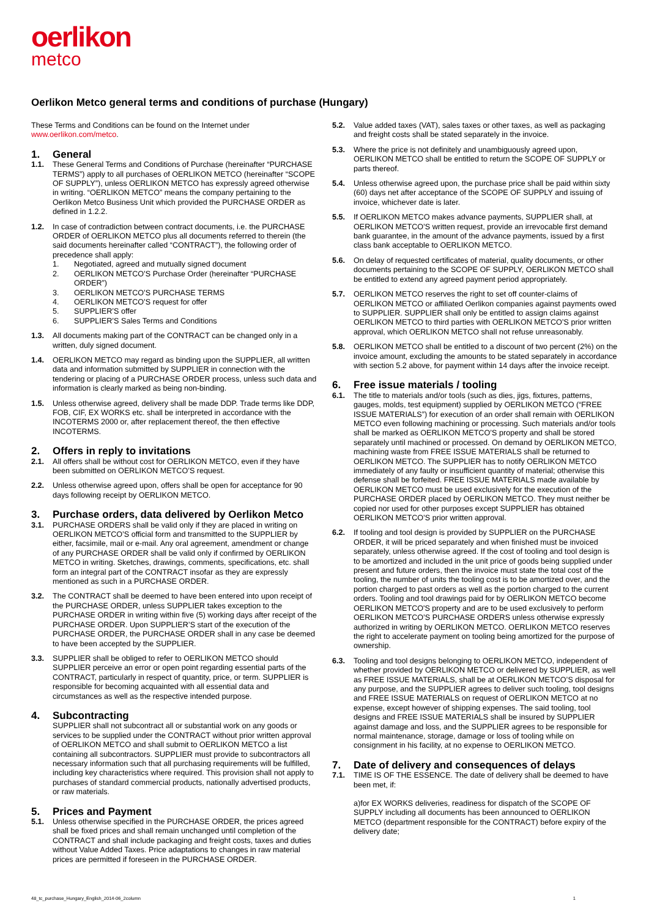oerlikon
metco
Oerlikon Metco general terms and conditions of purchase (Hungary)
These Terms and Conditions can be found on the Internet under
www.oerlikon.com/metco.
1. General
1.1. These General Terms and Conditions of Purchase (hereinafter “PURCHASE TERMS”) apply to all purchases of OERLIKON METCO (hereinafter “SCOPE OF SUPPLY”), unless OERLIKON METCO has expressly agreed otherwise in writing. “OERLIKON METCO” means the company pertaining to the Oerlikon Metco Business Unit which provided the PURCHASE ORDER as defined in 1.2.2.
1.2. In case of contradiction between contract documents, i.e. the PURCHASE ORDER of OERLIKON METCO plus all documents referred to therein (the said documents hereinafter called “CONTRACT”), the following order of precedence shall apply:
1. Negotiated, agreed and mutually signed document
2. OERLIKON METCO’S Purchase Order (hereinafter “PURCHASE ORDER”)
3. OERLIKON METCO’S PURCHASE TERMS
4. OERLIKON METCO’S request for offer
5. SUPPLIER’S offer
6. SUPPLIER’S Sales Terms and Conditions
1.3. All documents making part of the CONTRACT can be changed only in a written, duly signed document.
1.4. OERLIKON METCO may regard as binding upon the SUPPLIER, all written data and information submitted by SUPPLIER in connection with the tendering or placing of a PURCHASE ORDER process, unless such data and information is clearly marked as being non-binding.
1.5. Unless otherwise agreed, delivery shall be made DDP. Trade terms like DDP, FOB, CIF, EX WORKS etc. shall be interpreted in accordance with the INCOTERMS 2000 or, after replacement thereof, the then effective INCOTERMS.
2. Offers in reply to invitations
2.1. All offers shall be without cost for OERLIKON METCO, even if they have been submitted on OERLIKON METCO’S request.
2.2. Unless otherwise agreed upon, offers shall be open for acceptance for 90 days following receipt by OERLIKON METCO.
3. Purchase orders, data delivered by Oerlikon Metco
3.1. PURCHASE ORDERS shall be valid only if they are placed in writing on OERLIKON METCO’S official form and transmitted to the SUPPLIER by either, facsimile, mail or e-mail. Any oral agreement, amendment or change of any PURCHASE ORDER shall be valid only if confirmed by OERLIKON METCO in writing. Sketches, drawings, comments, specifications, etc. shall form an integral part of the CONTRACT insofar as they are expressly mentioned as such in a PURCHASE ORDER.
3.2. The CONTRACT shall be deemed to have been entered into upon receipt of the PURCHASE ORDER, unless SUPPLIER takes exception to the PURCHASE ORDER in writing within five (5) working days after receipt of the PURCHASE ORDER. Upon SUPPLIER’S start of the execution of the PURCHASE ORDER, the PURCHASE ORDER shall in any case be deemed to have been accepted by the SUPPLIER.
3.3. SUPPLIER shall be obliged to refer to OERLIKON METCO should SUPPLIER perceive an error or open point regarding essential parts of the CONTRACT, particularly in respect of quantity, price, or term. SUPPLIER is responsible for becoming acquainted with all essential data and circumstances as well as the respective intended purpose.
4. Subcontracting
SUPPLIER shall not subcontract all or substantial work on any goods or services to be supplied under the CONTRACT without prior written approval of OERLIKON METCO and shall submit to OERLIKON METCO a list containing all subcontractors. SUPPLIER must provide to subcontractors all necessary information such that all purchasing requirements will be fulfilled, including key characteristics where required. This provision shall not apply to purchases of standard commercial products, nationally advertised products, or raw materials.
5. Prices and Payment
5.1. Unless otherwise specified in the PURCHASE ORDER, the prices agreed shall be fixed prices and shall remain unchanged until completion of the CONTRACT and shall include packaging and freight costs, taxes and duties without Value Added Taxes. Price adaptations to changes in raw material prices are permitted if foreseen in the PURCHASE ORDER.
5.2. Value added taxes (VAT), sales taxes or other taxes, as well as packaging and freight costs shall be stated separately in the invoice.
5.3. Where the price is not definitely and unambiguously agreed upon, OERLIKON METCO shall be entitled to return the SCOPE OF SUPPLY or parts thereof.
5.4. Unless otherwise agreed upon, the purchase price shall be paid within sixty (60) days net after acceptance of the SCOPE OF SUPPLY and issuing of invoice, whichever date is later.
5.5. If OERLIKON METCO makes advance payments, SUPPLIER shall, at OERLIKON METCO’S written request, provide an irrevocable first demand bank guarantee, in the amount of the advance payments, issued by a first class bank acceptable to OERLIKON METCO.
5.6. On delay of requested certificates of material, quality documents, or other documents pertaining to the SCOPE OF SUPPLY, OERLIKON METCO shall be entitled to extend any agreed payment period appropriately.
5.7. OERLIKON METCO reserves the right to set off counter-claims of OERLIKON METCO or affiliated Oerlikon companies against payments owed to SUPPLIER. SUPPLIER shall only be entitled to assign claims against OERLIKON METCO to third parties with OERLIKON METCO’S prior written approval, which OERLIKON METCO shall not refuse unreasonably.
5.8. OERLIKON METCO shall be entitled to a discount of two percent (2%) on the invoice amount, excluding the amounts to be stated separately in accordance with section 5.2 above, for payment within 14 days after the invoice receipt.
6. Free issue materials / tooling
6.1. The title to materials and/or tools (such as dies, jigs, fixtures, patterns, gauges, molds, test equipment) supplied by OERLIKON METCO (“FREE ISSUE MATERIALS”) for execution of an order shall remain with OERLIKON METCO even following machining or processing. Such materials and/or tools shall be marked as OERLIKON METCO’S property and shall be stored separately until machined or processed. On demand by OERLIKON METCO, machining waste from FREE ISSUE MATERIALS shall be returned to OERLIKON METCO. The SUPPLIER has to notify OERLIKON METCO immediately of any faulty or insufficient quantity of material; otherwise this defense shall be forfeited. FREE ISSUE MATERIALS made available by OERLIKON METCO must be used exclusively for the execution of the PURCHASE ORDER placed by OERLIKON METCO. They must neither be copied nor used for other purposes except SUPPLIER has obtained OERLIKON METCO’S prior written approval.
6.2. If tooling and tool design is provided by SUPPLIER on the PURCHASE ORDER, it will be priced separately and when finished must be invoiced separately, unless otherwise agreed. If the cost of tooling and tool design is to be amortized and included in the unit price of goods being supplied under present and future orders, then the invoice must state the total cost of the tooling, the number of units the tooling cost is to be amortized over, and the portion charged to past orders as well as the portion charged to the current orders. Tooling and tool drawings paid for by OERLIKON METCO become OERLIKON METCO'S property and are to be used exclusively to perform OERLIKON METCO’S PURCHASE ORDERS unless otherwise expressly authorized in writing by OERLIKON METCO. OERLIKON METCO reserves the right to accelerate payment on tooling being amortized for the purpose of ownership.
6.3. Tooling and tool designs belonging to OERLIKON METCO, independent of whether provided by OERLIKON METCO or delivered by SUPPLIER, as well as FREE ISSUE MATERIALS, shall be at OERLIKON METCO’S disposal for any purpose, and the SUPPLIER agrees to deliver such tooling, tool designs and FREE ISSUE MATERIALS on request of OERLIKON METCO at no expense, except however of shipping expenses. The said tooling, tool designs and FREE ISSUE MATERIALS shall be insured by SUPPLIER against damage and loss, and the SUPPLIER agrees to be responsible for normal maintenance, storage, damage or loss of tooling while on consignment in his facility, at no expense to OERLIKON METCO.
7. Date of delivery and consequences of delays
7.1. TIME IS OF THE ESSENCE. The date of delivery shall be deemed to have been met, if:
a)for EX WORKS deliveries, readiness for dispatch of the SCOPE OF SUPPLY including all documents has been announced to OERLIKON METCO (department responsible for the CONTRACT) before expiry of the delivery date;
48_tc_purchase_Hungary_English_2014-06_2column 1